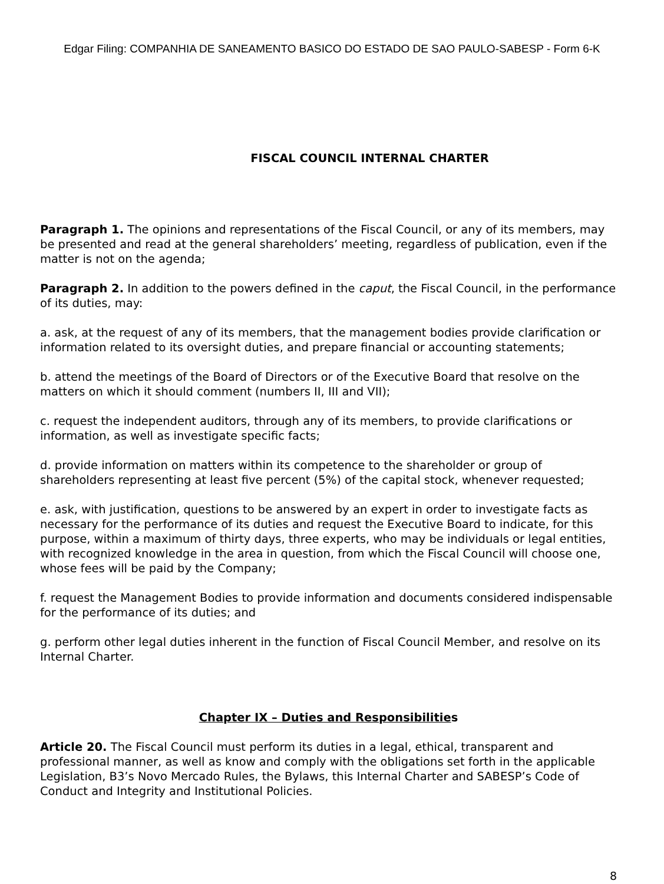Edgar Filing: COMPANHIA DE SANEAMENTO BASICO DO ESTADO DE SAO PAULO-SABESP - Form 6-K
FISCAL COUNCIL INTERNAL CHARTER
Paragraph 1. The opinions and representations of the Fiscal Council, or any of its members, may be presented and read at the general shareholders’ meeting, regardless of publication, even if the matter is not on the agenda;
Paragraph 2. In addition to the powers defined in the caput, the Fiscal Council, in the performance of its duties, may:
a. ask, at the request of any of its members, that the management bodies provide clarification or information related to its oversight duties, and prepare financial or accounting statements;
b. attend the meetings of the Board of Directors or of the Executive Board that resolve on the matters on which it should comment (numbers II, III and VII);
c. request the independent auditors, through any of its members, to provide clarifications or information, as well as investigate specific facts;
d. provide information on matters within its competence to the shareholder or group of shareholders representing at least five percent (5%) of the capital stock, whenever requested;
e. ask, with justification, questions to be answered by an expert in order to investigate facts as necessary for the performance of its duties and request the Executive Board to indicate, for this purpose, within a maximum of thirty days, three experts, who may be individuals or legal entities, with recognized knowledge in the area in question, from which the Fiscal Council will choose one, whose fees will be paid by the Company;
f. request the Management Bodies to provide information and documents considered indispensable for the performance of its duties; and
g. perform other legal duties inherent in the function of Fiscal Council Member, and resolve on its Internal Charter.
Chapter IX – Duties and Responsibilities
Article 20. The Fiscal Council must perform its duties in a legal, ethical, transparent and professional manner, as well as know and comply with the obligations set forth in the applicable Legislation, B3’s Novo Mercado Rules, the Bylaws, this Internal Charter and SABESP’s Code of Conduct and Integrity and Institutional Policies.
8